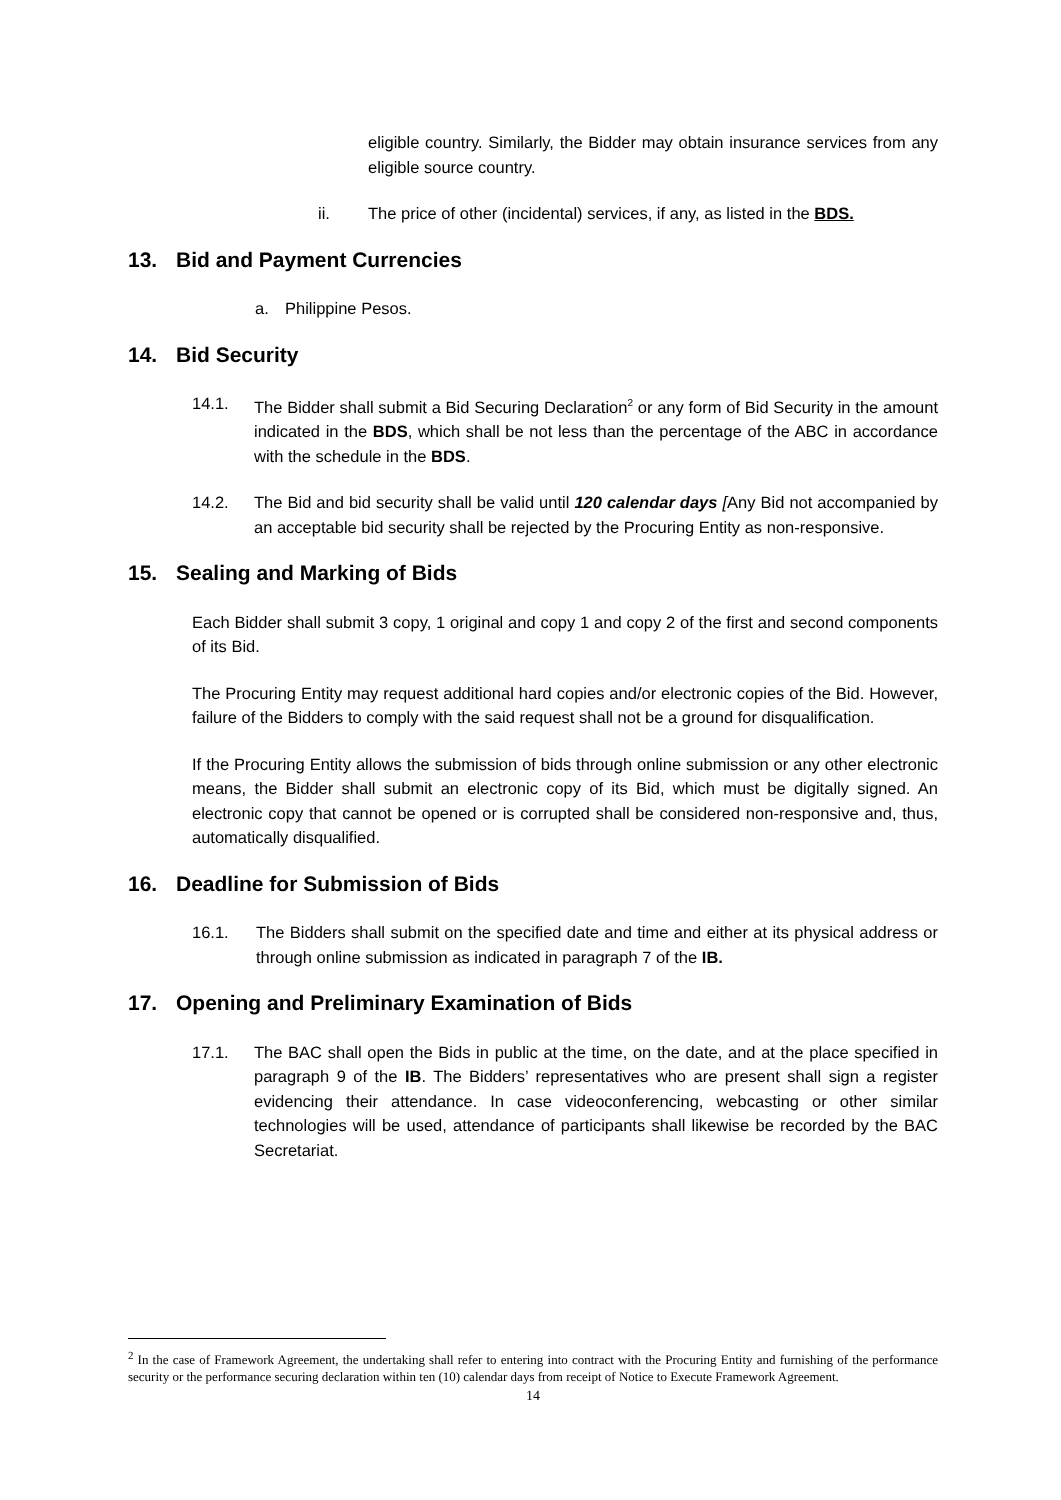eligible country. Similarly, the Bidder may obtain insurance services from any eligible source country.
ii. The price of other (incidental) services, if any, as listed in the BDS.
13. Bid and Payment Currencies
a. Philippine Pesos.
14. Bid Security
14.1. The Bidder shall submit a Bid Securing Declaration<sup>2</sup> or any form of Bid Security in the amount indicated in the BDS, which shall be not less than the percentage of the ABC in accordance with the schedule in the BDS.
14.2. The Bid and bid security shall be valid until 120 calendar days [Any Bid not accompanied by an acceptable bid security shall be rejected by the Procuring Entity as non-responsive.
15. Sealing and Marking of Bids
Each Bidder shall submit 3 copy, 1 original and copy 1 and copy 2 of the first and second components of its Bid.
The Procuring Entity may request additional hard copies and/or electronic copies of the Bid. However, failure of the Bidders to comply with the said request shall not be a ground for disqualification.
If the Procuring Entity allows the submission of bids through online submission or any other electronic means, the Bidder shall submit an electronic copy of its Bid, which must be digitally signed. An electronic copy that cannot be opened or is corrupted shall be considered non-responsive and, thus, automatically disqualified.
16. Deadline for Submission of Bids
16.1. The Bidders shall submit on the specified date and time and either at its physical address or through online submission as indicated in paragraph 7 of the IB.
17. Opening and Preliminary Examination of Bids
17.1. The BAC shall open the Bids in public at the time, on the date, and at the place specified in paragraph 9 of the IB. The Bidders’ representatives who are present shall sign a register evidencing their attendance. In case videoconferencing, webcasting or other similar technologies will be used, attendance of participants shall likewise be recorded by the BAC Secretariat.
<sup>2</sup> In the case of Framework Agreement, the undertaking shall refer to entering into contract with the Procuring Entity and furnishing of the performance security or the performance securing declaration within ten (10) calendar days from receipt of Notice to Execute Framework Agreement.
14